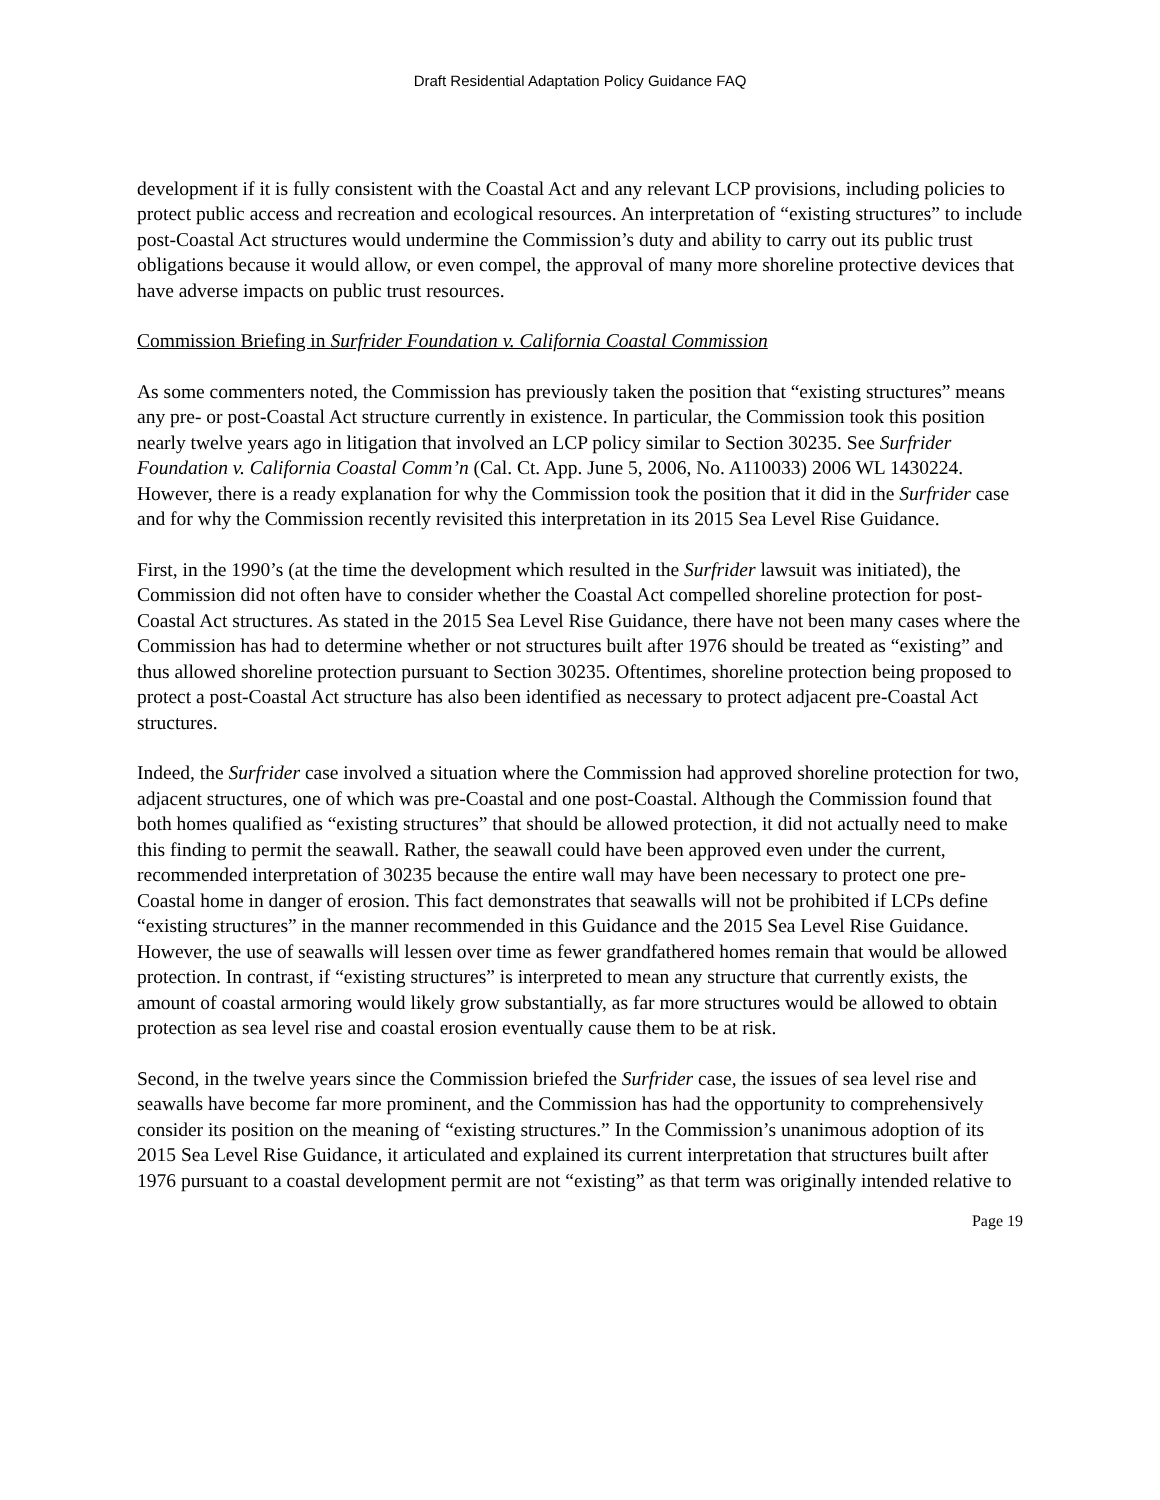Draft Residential Adaptation Policy Guidance FAQ
development if it is fully consistent with the Coastal Act and any relevant LCP provisions, including policies to protect public access and recreation and ecological resources. An interpretation of “existing structures” to include post-Coastal Act structures would undermine the Commission’s duty and ability to carry out its public trust obligations because it would allow, or even compel, the approval of many more shoreline protective devices that have adverse impacts on public trust resources.
Commission Briefing in Surfrider Foundation v. California Coastal Commission
As some commenters noted, the Commission has previously taken the position that “existing structures” means any pre- or post-Coastal Act structure currently in existence. In particular, the Commission took this position nearly twelve years ago in litigation that involved an LCP policy similar to Section 30235. See Surfrider Foundation v. California Coastal Comm’n (Cal. Ct. App. June 5, 2006, No. A110033) 2006 WL 1430224. However, there is a ready explanation for why the Commission took the position that it did in the Surfrider case and for why the Commission recently revisited this interpretation in its 2015 Sea Level Rise Guidance.
First, in the 1990’s (at the time the development which resulted in the Surfrider lawsuit was initiated), the Commission did not often have to consider whether the Coastal Act compelled shoreline protection for post-Coastal Act structures. As stated in the 2015 Sea Level Rise Guidance, there have not been many cases where the Commission has had to determine whether or not structures built after 1976 should be treated as “existing” and thus allowed shoreline protection pursuant to Section 30235. Oftentimes, shoreline protection being proposed to protect a post-Coastal Act structure has also been identified as necessary to protect adjacent pre-Coastal Act structures.
Indeed, the Surfrider case involved a situation where the Commission had approved shoreline protection for two, adjacent structures, one of which was pre-Coastal and one post-Coastal. Although the Commission found that both homes qualified as “existing structures” that should be allowed protection, it did not actually need to make this finding to permit the seawall. Rather, the seawall could have been approved even under the current, recommended interpretation of 30235 because the entire wall may have been necessary to protect one pre-Coastal home in danger of erosion. This fact demonstrates that seawalls will not be prohibited if LCPs define “existing structures” in the manner recommended in this Guidance and the 2015 Sea Level Rise Guidance. However, the use of seawalls will lessen over time as fewer grandfathered homes remain that would be allowed protection. In contrast, if “existing structures” is interpreted to mean any structure that currently exists, the amount of coastal armoring would likely grow substantially, as far more structures would be allowed to obtain protection as sea level rise and coastal erosion eventually cause them to be at risk.
Second, in the twelve years since the Commission briefed the Surfrider case, the issues of sea level rise and seawalls have become far more prominent, and the Commission has had the opportunity to comprehensively consider its position on the meaning of “existing structures.” In the Commission’s unanimous adoption of its 2015 Sea Level Rise Guidance, it articulated and explained its current interpretation that structures built after 1976 pursuant to a coastal development permit are not “existing” as that term was originally intended relative to
Page 19